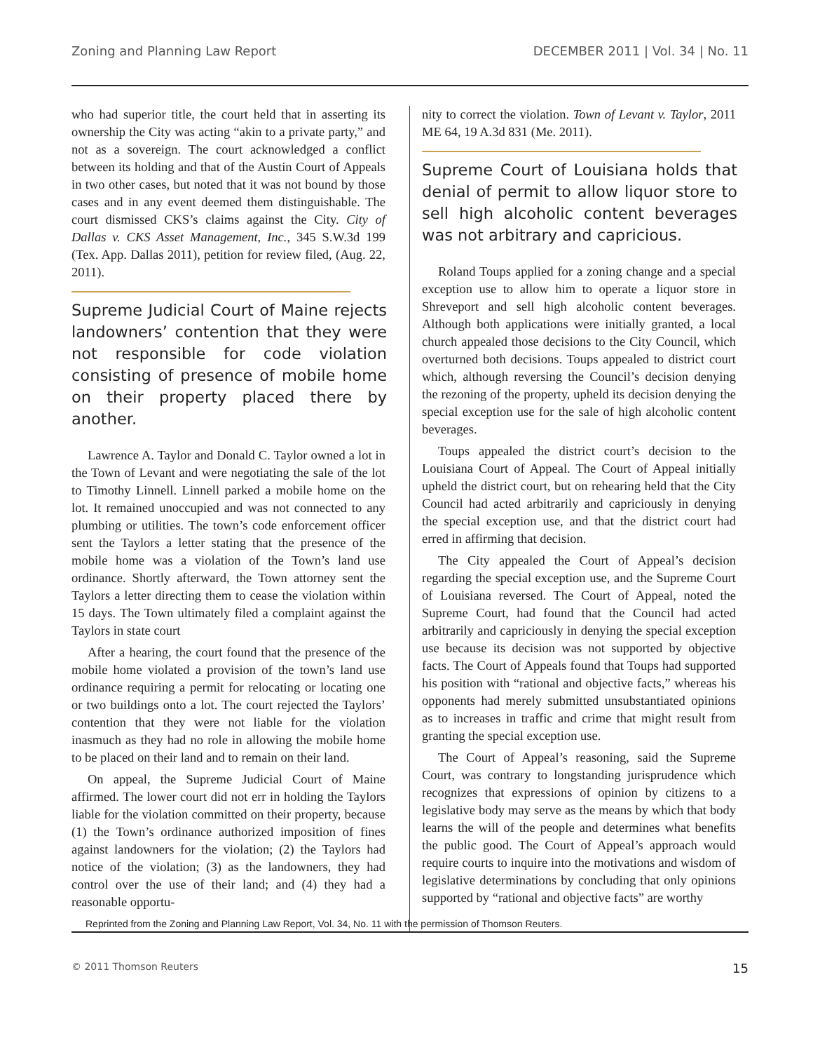Zoning and Planning Law Report DECEMBER 2011 | Vol. 34 | No. 11
who had superior title, the court held that in asserting its ownership the City was acting “akin to a private party,” and not as a sovereign. The court acknowledged a conflict between its holding and that of the Austin Court of Appeals in two other cases, but noted that it was not bound by those cases and in any event deemed them distinguishable. The court dismissed CKS’s claims against the City. City of Dallas v. CKS Asset Management, Inc., 345 S.W.3d 199 (Tex. App. Dallas 2011), petition for review filed, (Aug. 22, 2011).
Supreme Judicial Court of Maine rejects landowners’ contention that they were not responsible for code violation consisting of presence of mobile home on their property placed there by another.
Lawrence A. Taylor and Donald C. Taylor owned a lot in the Town of Levant and were negotiating the sale of the lot to Timothy Linnell. Linnell parked a mobile home on the lot. It remained unoccupied and was not connected to any plumbing or utilities. The town’s code enforcement officer sent the Taylors a letter stating that the presence of the mobile home was a violation of the Town’s land use ordinance. Shortly afterward, the Town attorney sent the Taylors a letter directing them to cease the violation within 15 days. The Town ultimately filed a complaint against the Taylors in state court
After a hearing, the court found that the presence of the mobile home violated a provision of the town’s land use ordinance requiring a permit for relocating or locating one or two buildings onto a lot. The court rejected the Taylors’ contention that they were not liable for the violation inasmuch as they had no role in allowing the mobile home to be placed on their land and to remain on their land.
On appeal, the Supreme Judicial Court of Maine affirmed. The lower court did not err in holding the Taylors liable for the violation committed on their property, because (1) the Town’s ordinance authorized imposition of fines against landowners for the violation; (2) the Taylors had notice of the violation; (3) as the landowners, they had control over the use of their land; and (4) they had a reasonable opportu-
nity to correct the violation. Town of Levant v. Taylor, 2011 ME 64, 19 A.3d 831 (Me. 2011).
Supreme Court of Louisiana holds that denial of permit to allow liquor store to sell high alcoholic content beverages was not arbitrary and capricious.
Roland Toups applied for a zoning change and a special exception use to allow him to operate a liquor store in Shreveport and sell high alcoholic content beverages. Although both applications were initially granted, a local church appealed those decisions to the City Council, which overturned both decisions. Toups appealed to district court which, although reversing the Council’s decision denying the rezoning of the property, upheld its decision denying the special exception use for the sale of high alcoholic content beverages.
Toups appealed the district court’s decision to the Louisiana Court of Appeal. The Court of Appeal initially upheld the district court, but on rehearing held that the City Council had acted arbitrarily and capriciously in denying the special exception use, and that the district court had erred in affirming that decision.
The City appealed the Court of Appeal’s decision regarding the special exception use, and the Supreme Court of Louisiana reversed. The Court of Appeal, noted the Supreme Court, had found that the Council had acted arbitrarily and capriciously in denying the special exception use because its decision was not supported by objective facts. The Court of Appeals found that Toups had supported his position with “rational and objective facts,” whereas his opponents had merely submitted unsubstantiated opinions as to increases in traffic and crime that might result from granting the special exception use.
The Court of Appeal’s reasoning, said the Supreme Court, was contrary to longstanding jurisprudence which recognizes that expressions of opinion by citizens to a legislative body may serve as the means by which that body learns the will of the people and determines what benefits the public good. The Court of Appeal’s approach would require courts to inquire into the motivations and wisdom of legislative determinations by concluding that only opinions supported by “rational and objective facts” are worthy
Reprinted from the Zoning and Planning Law Report, Vol. 34, No. 11 with the permission of Thomson Reuters.
© 2011 Thomson Reuters 15